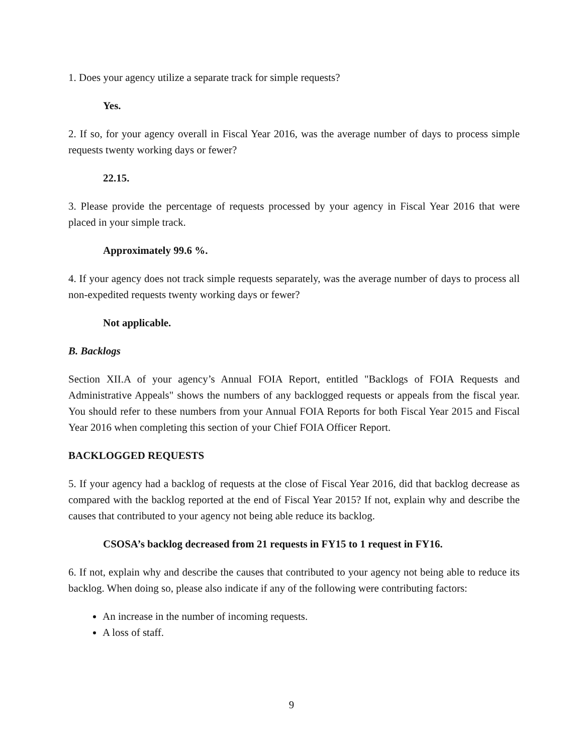1. Does your agency utilize a separate track for simple requests?
Yes.
2. If so, for your agency overall in Fiscal Year 2016, was the average number of days to process simple requests twenty working days or fewer?
22.15.
3. Please provide the percentage of requests processed by your agency in Fiscal Year 2016 that were placed in your simple track.
Approximately 99.6 %.
4. If your agency does not track simple requests separately, was the average number of days to process all non-expedited requests twenty working days or fewer?
Not applicable.
B. Backlogs
Section XII.A of your agency’s Annual FOIA Report, entitled "Backlogs of FOIA Requests and Administrative Appeals" shows the numbers of any backlogged requests or appeals from the fiscal year. You should refer to these numbers from your Annual FOIA Reports for both Fiscal Year 2015 and Fiscal Year 2016 when completing this section of your Chief FOIA Officer Report.
BACKLOGGED REQUESTS
5. If your agency had a backlog of requests at the close of Fiscal Year 2016, did that backlog decrease as compared with the backlog reported at the end of Fiscal Year 2015? If not, explain why and describe the causes that contributed to your agency not being able reduce its backlog.
CSOSA’s backlog decreased from 21 requests in FY15 to 1 request in FY16.
6. If not, explain why and describe the causes that contributed to your agency not being able to reduce its backlog. When doing so, please also indicate if any of the following were contributing factors:
An increase in the number of incoming requests.
A loss of staff.
9